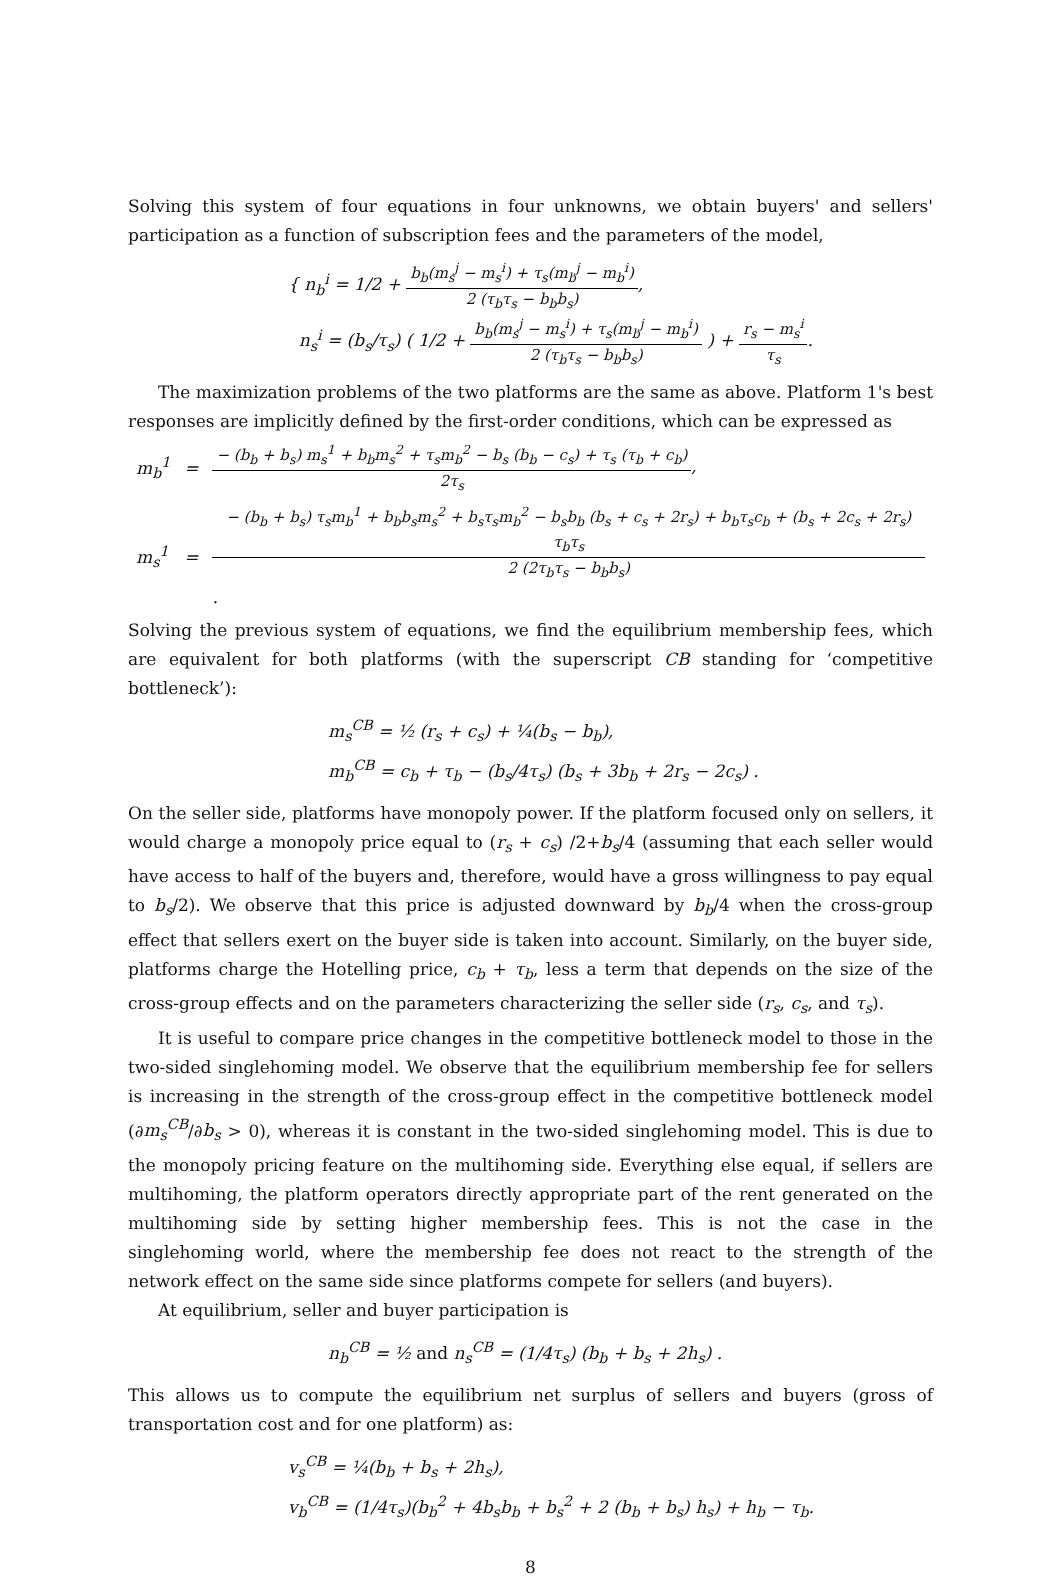Solving this system of four equations in four unknowns, we obtain buyers' and sellers' participation as a function of subscription fees and the parameters of the model,
{ n<sub>b</sub><sup>i</sup> = 1/2 + b<sub>b</sub>(m<sub>s</sub><sup>j</sup> − m<sub>s</sub><sup>i</sup>) + τ<sub>s</sub>(m<sub>b</sub><sup>j</sup> − m<sub>b</sub><sup>i</sup>) 2 (τ<sub>b</sub>τ<sub>s</sub> − b<sub>b</sub>b<sub>s</sub>),
n<sub>s</sub><sup>i</sup> = (b<sub>s</sub>/τ<sub>s</sub>) ( 1/2 + b<sub>b</sub>(m<sub>s</sub><sup>j</sup> − m<sub>s</sub><sup>i</sup>) + τ<sub>s</sub>(m<sub>b</sub><sup>j</sup> − m<sub>b</sub><sup>i</sup>) 2 (τ<sub>b</sub>τ<sub>s</sub> − b<sub>b</sub>b<sub>s</sub>) ) + r<sub>s</sub> − m<sub>s</sub><sup>i</sup> τ<sub>s</sub>.
The maximization problems of the two platforms are the same as above. Platform 1's best responses are implicitly defined by the first-order conditions, which can be expressed as
| m<sub>b</sub><sup>1</sup> | = | − (b<sub>b</sub> + b<sub>s</sub>) m<sub>s</sub><sup>1</sup> + b<sub>b</sub>m<sub>s</sub><sup>2</sup> + τ<sub>s</sub>m<sub>b</sub><sup>2</sup> − b<sub>s</sub> (b<sub>b</sub> − c<sub>s</sub>) + τ<sub>s</sub> (τ<sub>b</sub> + c<sub>b</sub>) 2τ<sub>s</sub> , |
| m<sub>s</sub><sup>1</sup> | = | − (b<sub>b</sub> + b<sub>s</sub>) τ<sub>s</sub>m<sub>b</sub><sup>1</sup> + b<sub>b</sub>b<sub>s</sub>m<sub>s</sub><sup>2</sup> + b<sub>s</sub>τ<sub>s</sub>m<sub>b</sub><sup>2</sup> − b<sub>s</sub>b<sub>b</sub> (b<sub>s</sub> + c<sub>s</sub> + 2r<sub>s</sub>) + b<sub>b</sub>τ<sub>s</sub>c<sub>b</sub> + (b<sub>s</sub> + 2c<sub>s</sub> + 2r<sub>s</sub>) τ<sub>b</sub>τ<sub>s</sub> 2 (2τ<sub>b</sub>τ<sub>s</sub> − b<sub>b</sub>b<sub>s</sub>) . |
Solving the previous system of equations, we find the equilibrium membership fees, which are equivalent for both platforms (with the superscript CB standing for ‘competitive bottleneck’):
m<sub>s</sub><sup>CB</sup> = ½ (r<sub>s</sub> + c<sub>s</sub>) + ¼(b<sub>s</sub> − b<sub>b</sub>),
m<sub>b</sub><sup>CB</sup> = c<sub>b</sub> + τ<sub>b</sub> − (b<sub>s</sub>/4τ<sub>s</sub>) (b<sub>s</sub> + 3b<sub>b</sub> + 2r<sub>s</sub> − 2c<sub>s</sub>) .
On the seller side, platforms have monopoly power. If the platform focused only on sellers, it would charge a monopoly price equal to (r<sub>s</sub> + c<sub>s</sub>) /2+b<sub>s</sub>/4 (assuming that each seller would have access to half of the buyers and, therefore, would have a gross willingness to pay equal to b<sub>s</sub>/2). We observe that this price is adjusted downward by b<sub>b</sub>/4 when the cross-group effect that sellers exert on the buyer side is taken into account. Similarly, on the buyer side, platforms charge the Hotelling price, c<sub>b</sub> + τ<sub>b</sub>, less a term that depends on the size of the cross-group effects and on the parameters characterizing the seller side (r<sub>s</sub>, c<sub>s</sub>, and τ<sub>s</sub>).
It is useful to compare price changes in the competitive bottleneck model to those in the two-sided singlehoming model. We observe that the equilibrium membership fee for sellers is increasing in the strength of the cross-group effect in the competitive bottleneck model (∂m<sub>s</sub><sup>CB</sup>/∂b<sub>s</sub> > 0), whereas it is constant in the two-sided singlehoming model. This is due to the monopoly pricing feature on the multihoming side. Everything else equal, if sellers are multihoming, the platform operators directly appropriate part of the rent generated on the multihoming side by setting higher membership fees. This is not the case in the singlehoming world, where the membership fee does not react to the strength of the network effect on the same side since platforms compete for sellers (and buyers).
At equilibrium, seller and buyer participation is
n<sub>b</sub><sup>CB</sup> = ½ and n<sub>s</sub><sup>CB</sup> = (1/4τ<sub>s</sub>) (b<sub>b</sub> + b<sub>s</sub> + 2h<sub>s</sub>) .
This allows us to compute the equilibrium net surplus of sellers and buyers (gross of transportation cost and for one platform) as:
v<sub>s</sub><sup>CB</sup> = ¼(b<sub>b</sub> + b<sub>s</sub> + 2h<sub>s</sub>),
v<sub>b</sub><sup>CB</sup> = (1/4τ<sub>s</sub>)(b<sub>b</sub><sup>2</sup> + 4b<sub>s</sub>b<sub>b</sub> + b<sub>s</sub><sup>2</sup> + 2 (b<sub>b</sub> + b<sub>s</sub>) h<sub>s</sub>) + h<sub>b</sub> − τ<sub>b</sub>.
8